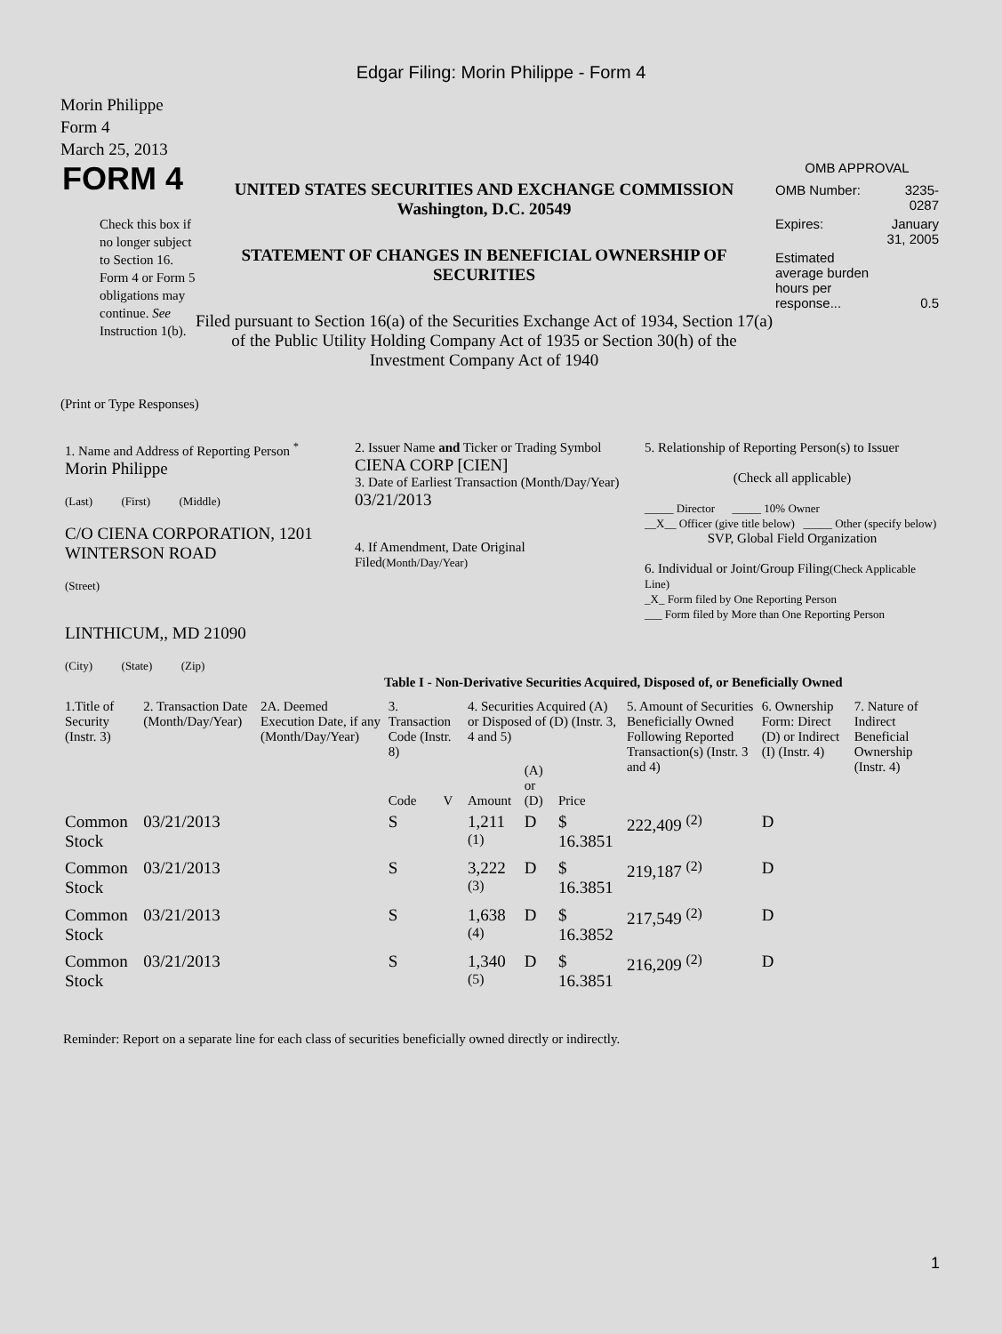Edgar Filing: Morin Philippe - Form 4
Morin Philippe
Form 4
March 25, 2013
FORM 4
Check this box if no longer subject to Section 16. Form 4 or Form 5 obligations may continue. See Instruction 1(b).
UNITED STATES SECURITIES AND EXCHANGE COMMISSION
Washington, D.C. 20549
STATEMENT OF CHANGES IN BENEFICIAL OWNERSHIP OF SECURITIES
Filed pursuant to Section 16(a) of the Securities Exchange Act of 1934, Section 17(a) of the Public Utility Holding Company Act of 1935 or Section 30(h) of the Investment Company Act of 1940
OMB APPROVAL
| OMB Number: | 3235-0287 |
| Expires: | January 31, 2005 |
| Estimated average burden hours per response... | 0.5 |
(Print or Type Responses)
| 1. Name and Address of Reporting Person <sup>*</sup> Morin Philippe (Last) (First) (Middle) C/O CIENA CORPORATION, 1201 WINTERSON ROAD (Street) LINTHICUM,, MD 21090 (City) (State) (Zip) | 2. Issuer Name and Ticker or Trading Symbol CIENA CORP [CIEN] 3. Date of Earliest Transaction (Month/Day/Year) 03/21/2013 4. If Amendment, Date Original Filed (Month/Day/Year) | 5. Relationship of Reporting Person(s) to Issuer (Check all applicable) _____ Director _____ 10% Owner __X__ Officer (give title below) _____ Other (specify below) SVP, Global Field Organization 6. Individual or Joint/Group Filing (Check Applicable Line) _X_ Form filed by One Reporting Person ___ Form filed by More than One Reporting Person |
Table I - Non-Derivative Securities Acquired, Disposed of, or Beneficially Owned
| 1.Title of Security (Instr. 3) | 2. Transaction Date (Month/Day/Year) | 2A. Deemed Execution Date, if any (Month/Day/Year) | 3. Transaction Code (Instr. 8) | | 4. Securities Acquired (A) or Disposed of (D) (Instr. 3, 4 and 5) | | | 5. Amount of Securities Beneficially Owned Following Reported Transaction(s) (Instr. 3 and 4) | 6. Ownership Form: Direct (D) or Indirect (I) (Instr. 4) | 7. Nature of Indirect Beneficial Ownership (Instr. 4) |
| --- | --- | --- | --- | --- | --- | --- | --- | --- | --- | --- |
| | | | Code | V | Amount | (A) or (D) | Price | | | |
| Common Stock | 03/21/2013 | | S | | 1,211 <sup>(1)</sup> | D | $ 16.3851 | 222,409 <sup>(2)</sup> | D | |
| Common Stock | 03/21/2013 | | S | | 3,222 <sup>(3)</sup> | D | $ 16.3851 | 219,187 <sup>(2)</sup> | D | |
| Common Stock | 03/21/2013 | | S | | 1,638 <sup>(4)</sup> | D | $ 16.3852 | 217,549 <sup>(2)</sup> | D | |
| Common Stock | 03/21/2013 | | S | | 1,340 <sup>(5)</sup> | D | $ 16.3851 | 216,209 <sup>(2)</sup> | D | |
Reminder: Report on a separate line for each class of securities beneficially owned directly or indirectly.
1